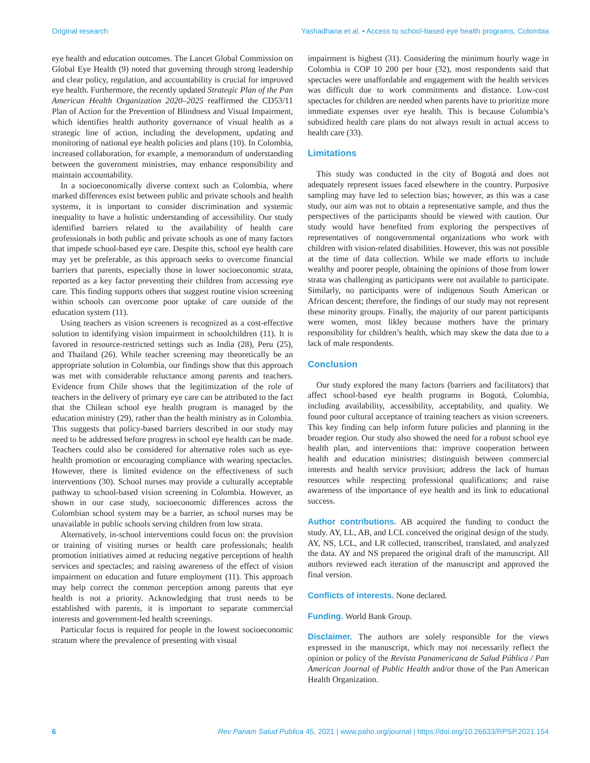Original research Yashadhana et al. • Access to school-based eye health programs, Colombia
eye health and education outcomes. The Lancet Global Commission on Global Eye Health (9) noted that governing through strong leadership and clear policy, regulation, and accountability is crucial for improved eye health. Furthermore, the recently updated Strategic Plan of the Pan American Health Organization 2020–2025 reaffirmed the CD53/11 Plan of Action for the Prevention of Blindness and Visual Impairment, which identifies health authority governance of visual health as a strategic line of action, including the development, updating and monitoring of national eye health policies and plans (10). In Colombia, increased collaboration, for example, a memorandum of understanding between the government ministries, may enhance responsibility and maintain accountability.
In a socioeconomically diverse context such as Colombia, where marked differences exist between public and private schools and health systems, it is important to consider discrimination and systemic inequality to have a holistic understanding of accessibility. Our study identified barriers related to the availability of health care professionals in both public and private schools as one of many factors that impede school-based eye care. Despite this, school eye health care may yet be preferable, as this approach seeks to overcome financial barriers that parents, especially those in lower socioeconomic strata, reported as a key factor preventing their children from accessing eye care. This finding supports others that suggest routine vision screening within schools can overcome poor uptake of care outside of the education system (11).
Using teachers as vision screeners is recognized as a cost-effective solution to identifying vision impairment in schoolchildren (11). It is favored in resource-restricted settings such as India (28), Peru (25), and Thailand (26). While teacher screening may theoretically be an appropriate solution in Colombia, our findings show that this approach was met with considerable reluctance among parents and teachers. Evidence from Chile shows that the legitimization of the role of teachers in the delivery of primary eye care can be attributed to the fact that the Chilean school eye health program is managed by the education ministry (29), rather than the health ministry as in Colombia. This suggests that policy-based barriers described in our study may need to be addressed before progress in school eye health can be made. Teachers could also be considered for alternative roles such as eye-health promotion or encouraging compliance with wearing spectacles. However, there is limited evidence on the effectiveness of such interventions (30). School nurses may provide a culturally acceptable pathway to school-based vision screening in Colombia. However, as shown in our case study, socioeconomic differences across the Colombian school system may be a barrier, as school nurses may be unavailable in public schools serving children from low strata.
Alternatively, in-school interventions could focus on: the provision or training of visiting nurses or health care professionals; health promotion initiatives aimed at reducing negative perceptions of health services and spectacles; and raising awareness of the effect of vision impairment on education and future employment (11). This approach may help correct the common perception among parents that eye health is not a priority. Acknowledging that trust needs to be established with parents, it is important to separate commercial interests and government-led health screenings.
Particular focus is required for people in the lowest socioeconomic stratum where the prevalence of presenting with visual
impairment is highest (31). Considering the minimum hourly wage in Colombia is COP 10 200 per hour (32), most respondents said that spectacles were unaffordable and engagement with the health services was difficult due to work commitments and distance. Low-cost spectacles for children are needed when parents have to prioritize more immediate expenses over eye health. This is because Colombia’s subsidized health care plans do not always result in actual access to health care (33).
Limitations
This study was conducted in the city of Bogotá and does not adequately represent issues faced elsewhere in the country. Purposive sampling may have led to selection bias; however, as this was a case study, our aim was not to obtain a representative sample, and thus the perspectives of the participants should be viewed with caution. Our study would have benefited from exploring the perspectives of representatives of nongovernmental organizations who work with children with vision-related disabilities. However, this was not possible at the time of data collection. While we made efforts to include wealthy and poorer people, obtaining the opinions of those from lower strata was challenging as participants were not available to participate. Similarly, no participants were of indigenous South American or African descent; therefore, the findings of our study may not represent these minority groups. Finally, the majority of our parent participants were women, most likley because mothers have the primary responsibility for children’s health, which may skew the data due to a lack of male respondents.
Conclusion
Our study explored the many factors (barriers and facilitators) that affect school-based eye health programs in Bogotá, Colombia, including availability, accessibility, acceptability, and quality. We found poor cultural acceptance of training teachers as vision screeners. This key finding can help inform future policies and planning in the broader region. Our study also showed the need for a robust school eye health plan, and interventions that: improve cooperation between health and education ministries; distinguish between commercial interests and health service provision; address the lack of human resources while respecting professional qualifications; and raise awareness of the importance of eye health and its link to educational success.
Author contributions. AB acquired the funding to conduct the study. AY, LL, AB, and LCL conceived the original design of the study. AY, NS, LCL, and LR collected, transcribed, translated, and analyzed the data. AY and NS prepared the original draft of the manuscript. All authors reviewed each iteration of the manuscript and approved the final version.
Conflicts of interests. None declared.
Funding. World Bank Group.
Disclaimer. The authors are solely responsible for the views expressed in the manuscript, which may not necessarily reflect the opinion or policy of the Revista Panamericana de Salud Pública / Pan American Journal of Public Health and/or those of the Pan American Health Organization.
6 Rev Panam Salud Publica 45, 2021 | www.paho.org/journal | https://doi.org/10.26633/RPSP.2021.154